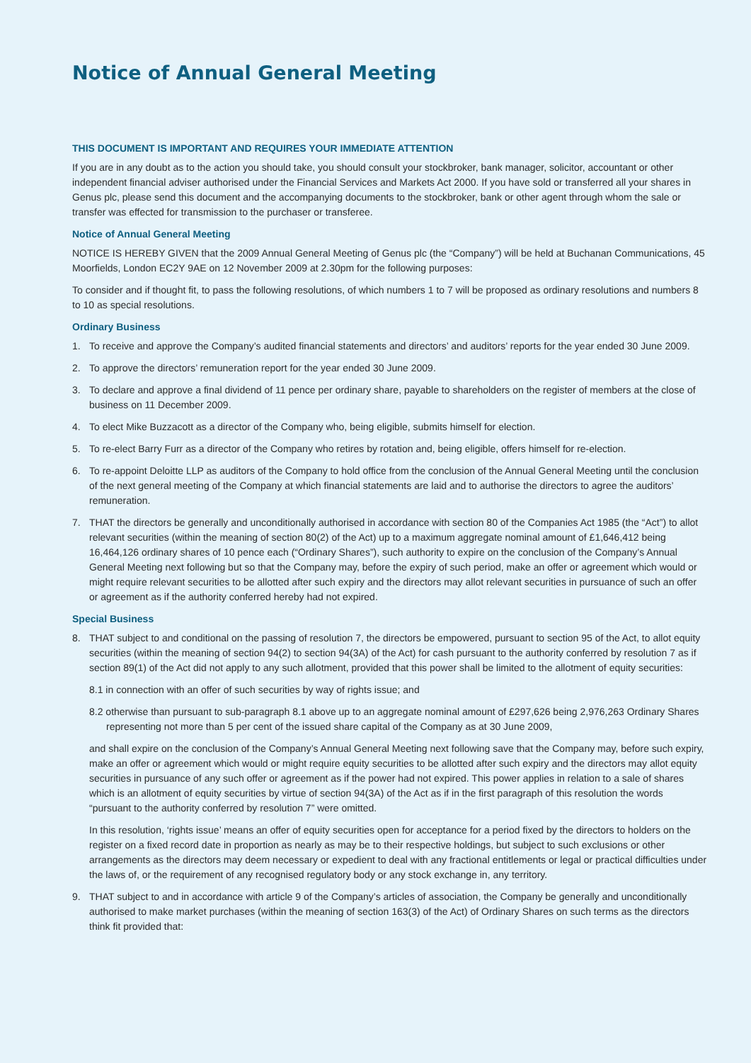Notice of Annual General Meeting
THIS DOCUMENT IS IMPORTANT AND REQUIRES YOUR IMMEDIATE ATTENTION
If you are in any doubt as to the action you should take, you should consult your stockbroker, bank manager, solicitor, accountant or other independent financial adviser authorised under the Financial Services and Markets Act 2000. If you have sold or transferred all your shares in Genus plc, please send this document and the accompanying documents to the stockbroker, bank or other agent through whom the sale or transfer was effected for transmission to the purchaser or transferee.
Notice of Annual General Meeting
NOTICE IS HEREBY GIVEN that the 2009 Annual General Meeting of Genus plc (the “Company”) will be held at Buchanan Communications, 45 Moorfields, London EC2Y 9AE on 12 November 2009 at 2.30pm for the following purposes:
To consider and if thought fit, to pass the following resolutions, of which numbers 1 to 7 will be proposed as ordinary resolutions and numbers 8 to 10 as special resolutions.
Ordinary Business
1. To receive and approve the Company’s audited financial statements and directors’ and auditors’ reports for the year ended 30 June 2009.
2. To approve the directors’ remuneration report for the year ended 30 June 2009.
3. To declare and approve a final dividend of 11 pence per ordinary share, payable to shareholders on the register of members at the close of business on 11 December 2009.
4. To elect Mike Buzzacott as a director of the Company who, being eligible, submits himself for election.
5. To re-elect Barry Furr as a director of the Company who retires by rotation and, being eligible, offers himself for re-election.
6. To re-appoint Deloitte LLP as auditors of the Company to hold office from the conclusion of the Annual General Meeting until the conclusion of the next general meeting of the Company at which financial statements are laid and to authorise the directors to agree the auditors’ remuneration.
7. THAT the directors be generally and unconditionally authorised in accordance with section 80 of the Companies Act 1985 (the “Act”) to allot relevant securities (within the meaning of section 80(2) of the Act) up to a maximum aggregate nominal amount of £1,646,412 being 16,464,126 ordinary shares of 10 pence each (“Ordinary Shares”), such authority to expire on the conclusion of the Company’s Annual General Meeting next following but so that the Company may, before the expiry of such period, make an offer or agreement which would or might require relevant securities to be allotted after such expiry and the directors may allot relevant securities in pursuance of such an offer or agreement as if the authority conferred hereby had not expired.
Special Business
8. THAT subject to and conditional on the passing of resolution 7, the directors be empowered, pursuant to section 95 of the Act, to allot equity securities (within the meaning of section 94(2) to section 94(3A) of the Act) for cash pursuant to the authority conferred by resolution 7 as if section 89(1) of the Act did not apply to any such allotment, provided that this power shall be limited to the allotment of equity securities:
8.1 in connection with an offer of such securities by way of rights issue; and
8.2 otherwise than pursuant to sub-paragraph 8.1 above up to an aggregate nominal amount of £297,626 being 2,976,263 Ordinary Shares representing not more than 5 per cent of the issued share capital of the Company as at 30 June 2009,
and shall expire on the conclusion of the Company’s Annual General Meeting next following save that the Company may, before such expiry, make an offer or agreement which would or might require equity securities to be allotted after such expiry and the directors may allot equity securities in pursuance of any such offer or agreement as if the power had not expired. This power applies in relation to a sale of shares which is an allotment of equity securities by virtue of section 94(3A) of the Act as if in the first paragraph of this resolution the words “pursuant to the authority conferred by resolution 7” were omitted.
In this resolution, ‘rights issue’ means an offer of equity securities open for acceptance for a period fixed by the directors to holders on the register on a fixed record date in proportion as nearly as may be to their respective holdings, but subject to such exclusions or other arrangements as the directors may deem necessary or expedient to deal with any fractional entitlements or legal or practical difficulties under the laws of, or the requirement of any recognised regulatory body or any stock exchange in, any territory.
9. THAT subject to and in accordance with article 9 of the Company’s articles of association, the Company be generally and unconditionally authorised to make market purchases (within the meaning of section 163(3) of the Act) of Ordinary Shares on such terms as the directors think fit provided that: